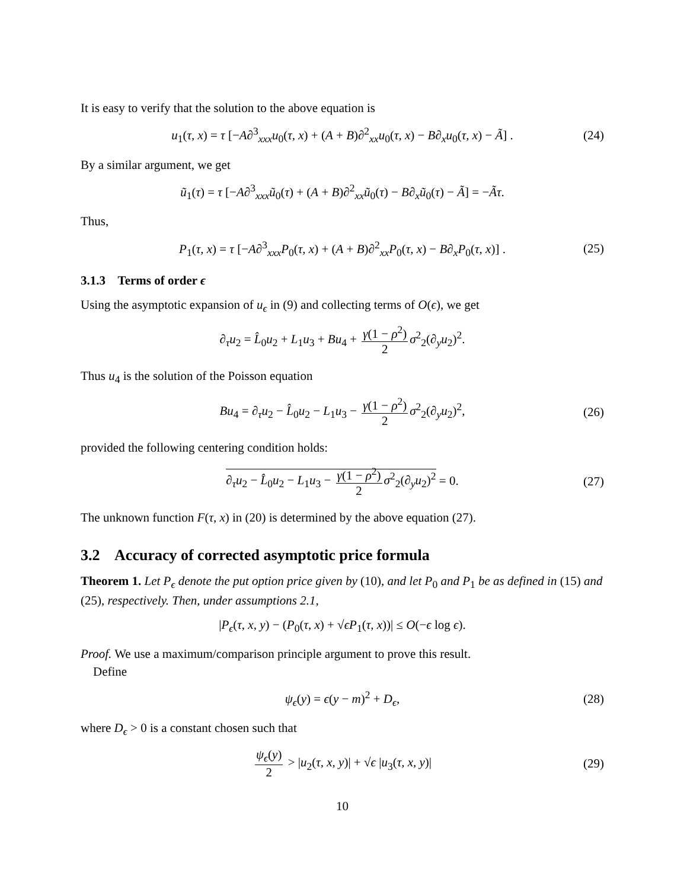It is easy to verify that the solution to the above equation is
u<sub>1</sub>(τ, x) = τ [−A∂<sup>3</sup><sub>xxx</sub>u<sub>0</sub>(τ, x) + (A + B)∂<sup>2</sup><sub>xx</sub>u<sub>0</sub>(τ, x) − B∂<sub>x</sub>u<sub>0</sub>(τ, x) − Ã] . (24)
By a similar argument, we get
ũ<sub>1</sub>(τ) = τ [−A∂<sup>3</sup><sub>xxx</sub>ũ<sub>0</sub>(τ) + (A + B)∂<sup>2</sup><sub>xx</sub>ũ<sub>0</sub>(τ) − B∂<sub>x</sub>ũ<sub>0</sub>(τ) − Ã] = −Ãτ.
Thus,
P<sub>1</sub>(τ, x) = τ [−A∂<sup>3</sup><sub>xxx</sub>P<sub>0</sub>(τ, x) + (A + B)∂<sup>2</sup><sub>xx</sub>P<sub>0</sub>(τ, x) − B∂<sub>x</sub>P<sub>0</sub>(τ, x)] . (25)
3.1.3 Terms of order ϵ
Using the asymptotic expansion of u<sub>ϵ</sub> in (9) and collecting terms of O(ϵ), we get
∂<sub>τ</sub>u<sub>2</sub> = L̂<sub>0</sub>u<sub>2</sub> + L<sub>1</sub>u<sub>3</sub> + Bu<sub>4</sub> + γ(1 − ρ<sup>2</sup>) 2 σ<sup>2</sup><sub>2</sub>(∂<sub>y</sub>u<sub>2</sub>)<sup>2</sup>.
Thus u<sub>4</sub> is the solution of the Poisson equation
Bu<sub>4</sub> = ∂<sub>τ</sub>u<sub>2</sub> − L̂<sub>0</sub>u<sub>2</sub> − L<sub>1</sub>u<sub>3</sub> − γ(1 − ρ<sup>2</sup>) 2 σ<sup>2</sup><sub>2</sub>(∂<sub>y</sub>u<sub>2</sub>)<sup>2</sup>, (26)
provided the following centering condition holds:
∂<sub>τ</sub>u<sub>2</sub> − L̂<sub>0</sub>u<sub>2</sub> − L<sub>1</sub>u<sub>3</sub> − γ(1 − ρ<sup>2</sup>) 2 σ<sup>2</sup><sub>2</sub>(∂<sub>y</sub>u<sub>2</sub>)<sup>2</sup> = 0. (27)
The unknown function F(τ, x) in (20) is determined by the above equation (27).
3.2 Accuracy of corrected asymptotic price formula
Theorem 1. Let P<sub>ϵ</sub> denote the put option price given by (10), and let P<sub>0</sub> and P<sub>1</sub> be as defined in (15) and (25), respectively. Then, under assumptions 2.1,
|P<sub>ϵ</sub>(τ, x, y) − (P<sub>0</sub>(τ, x) + √ϵP<sub>1</sub>(τ, x))| ≤ O(−ϵ log ϵ).
Proof. We use a maximum/comparison principle argument to prove this result.
Define
ψ<sub>ϵ</sub>(y) = ϵ(y − m)<sup>2</sup> + D<sub>ϵ</sub>, (28)
where D<sub>ϵ</sub> > 0 is a constant chosen such that
ψ<sub>ϵ</sub>(y) 2 > |u<sub>2</sub>(τ, x, y)| + √ϵ |u<sub>3</sub>(τ, x, y)| (29)
10